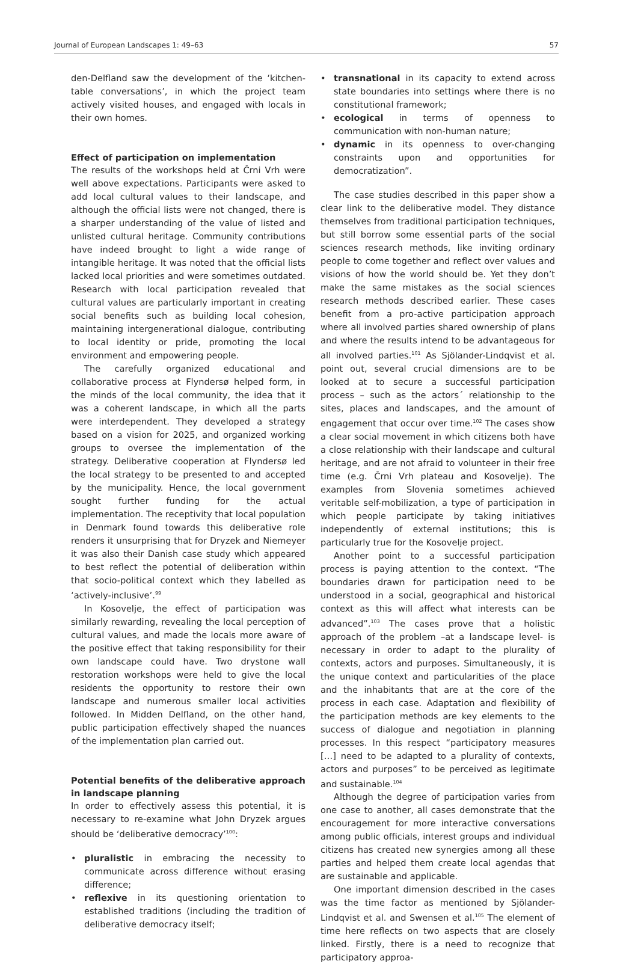Journal of European Landscapes 1: 49–63 57
den-Delfland saw the development of the ‘kitchen-table conversations’, in which the project team actively visited houses, and engaged with locals in their own homes.
Effect of participation on implementation
The results of the workshops held at Črni Vrh were well above expectations. Participants were asked to add local cultural values to their landscape, and although the official lists were not changed, there is a sharper understanding of the value of listed and unlisted cultural heritage. Community contributions have indeed brought to light a wide range of intangible heritage. It was noted that the official lists lacked local priorities and were sometimes outdated. Research with local participation revealed that cultural values are particularly important in creating social benefits such as building local cohesion, maintaining intergenerational dialogue, contributing to local identity or pride, promoting the local environment and empowering people.
The carefully organized educational and collaborative process at Flyndersø helped form, in the minds of the local community, the idea that it was a coherent landscape, in which all the parts were interdependent. They developed a strategy based on a vision for 2025, and organized working groups to oversee the implementation of the strategy. Deliberative cooperation at Flyndersø led the local strategy to be presented to and accepted by the municipality. Hence, the local government sought further funding for the actual implementation. The receptivity that local population in Denmark found towards this deliberative role renders it unsurprising that for Dryzek and Niemeyer it was also their Danish case study which appeared to best reflect the potential of deliberation within that socio-political context which they labelled as ‘actively-inclusive’.<sup>99</sup>
In Kosovelje, the effect of participation was similarly rewarding, revealing the local perception of cultural values, and made the locals more aware of the positive effect that taking responsibility for their own landscape could have. Two drystone wall restoration workshops were held to give the local residents the opportunity to restore their own landscape and numerous smaller local activities followed. In Midden Delfland, on the other hand, public participation effectively shaped the nuances of the implementation plan carried out.
Potential benefits of the deliberative approach in landscape planning
In order to effectively assess this potential, it is necessary to re-examine what John Dryzek argues should be ‘deliberative democracy’<sup>100</sup>:
• pluralistic in embracing the necessity to communicate across difference without erasing difference;
• reflexive in its questioning orientation to established traditions (including the tradition of deliberative democracy itself;
• transnational in its capacity to extend across state boundaries into settings where there is no constitutional framework;
• ecological in terms of openness to communication with non-human nature;
• dynamic in its openness to over-changing constraints upon and opportunities for democratization”.
The case studies described in this paper show a clear link to the deliberative model. They distance themselves from traditional participation techniques, but still borrow some essential parts of the social sciences research methods, like inviting ordinary people to come together and reflect over values and visions of how the world should be. Yet they don’t make the same mistakes as the social sciences research methods described earlier. These cases benefit from a pro-active participation approach where all involved parties shared ownership of plans and where the results intend to be advantageous for all involved parties.<sup>101</sup> As Sjölander-Lindqvist et al. point out, several crucial dimensions are to be looked at to secure a successful participation process – such as the actors´ relationship to the sites, places and landscapes, and the amount of engagement that occur over time.<sup>102</sup> The cases show a clear social movement in which citizens both have a close relationship with their landscape and cultural heritage, and are not afraid to volunteer in their free time (e.g. Črni Vrh plateau and Kosovelje). The examples from Slovenia sometimes achieved veritable self-mobilization, a type of participation in which people participate by taking initiatives independently of external institutions; this is particularly true for the Kosovelje project.
Another point to a successful participation process is paying attention to the context. “The boundaries drawn for participation need to be understood in a social, geographical and historical context as this will affect what interests can be advanced”.<sup>103</sup> The cases prove that a holistic approach of the problem –at a landscape level- is necessary in order to adapt to the plurality of contexts, actors and purposes. Simultaneously, it is the unique context and particularities of the place and the inhabitants that are at the core of the process in each case. Adaptation and flexibility of the participation methods are key elements to the success of dialogue and negotiation in planning processes. In this respect “participatory measures […] need to be adapted to a plurality of contexts, actors and purposes” to be perceived as legitimate and sustainable.<sup>104</sup>
Although the degree of participation varies from one case to another, all cases demonstrate that the encouragement for more interactive conversations among public officials, interest groups and individual citizens has created new synergies among all these parties and helped them create local agendas that are sustainable and applicable.
One important dimension described in the cases was the time factor as mentioned by Sjölander-Lindqvist et al. and Swensen et al.<sup>105</sup> The element of time here reflects on two aspects that are closely linked. Firstly, there is a need to recognize that participatory approa-